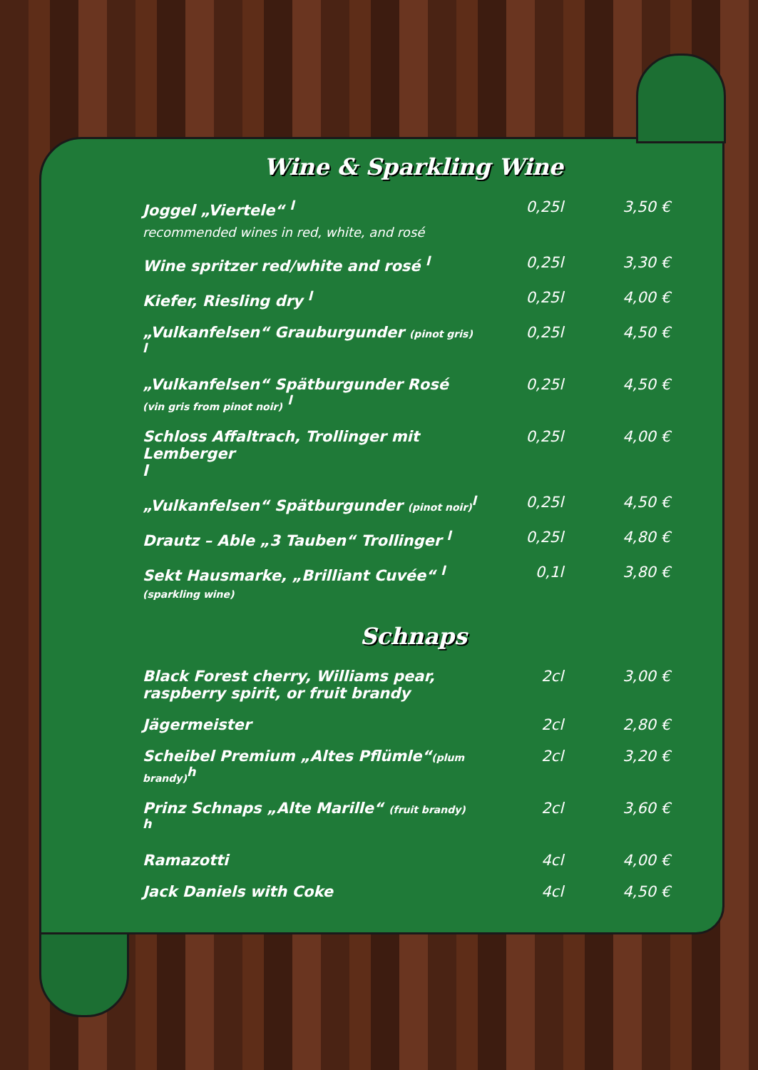Wine & Sparkling Wine
| Joggel „Viertele“ <sup>l</sup> recommended wines in red, white, and rosé | 0,25l | 3,50 € |
| Wine spritzer red/white and rosé <sup>l</sup> | 0,25l | 3,30 € |
| Kiefer, Riesling dry <sup>l</sup> | 0,25l | 4,00 € |
| „Vulkanfelsen“ Grauburgunder (pinot gris) <sup>l</sup> | 0,25l | 4,50 € |
| „Vulkanfelsen“ Spätburgunder Rosé (vin gris from pinot noir) <sup>l</sup> | 0,25l | 4,50 € |
| Schloss Affaltrach, Trollinger mit Lemberger l | 0,25l | 4,00 € |
| „Vulkanfelsen“ Spätburgunder (pinot noir)<sup>l</sup> | 0,25l | 4,50 € |
| Drautz – Able „3 Tauben“ Trollinger <sup>l</sup> | 0,25l | 4,80 € |
| Sekt Hausmarke, „Brilliant Cuvée“ <sup>l</sup> (sparkling wine) | 0,1l | 3,80 € |
Schnaps
| Black Forest cherry, Williams pear, raspberry spirit, or fruit brandy | 2cl | 3,00 € |
| Jägermeister | 2cl | 2,80 € |
| Scheibel Premium „Altes Pflümle“ (plum brandy)<sup>h</sup> | 2cl | 3,20 € |
| Prinz Schnaps „Alte Marille“ (fruit brandy) <sup>h</sup> | 2cl | 3,60 € |
| Ramazotti | 4cl | 4,00 € |
| Jack Daniels with Coke | 4cl | 4,50 € |